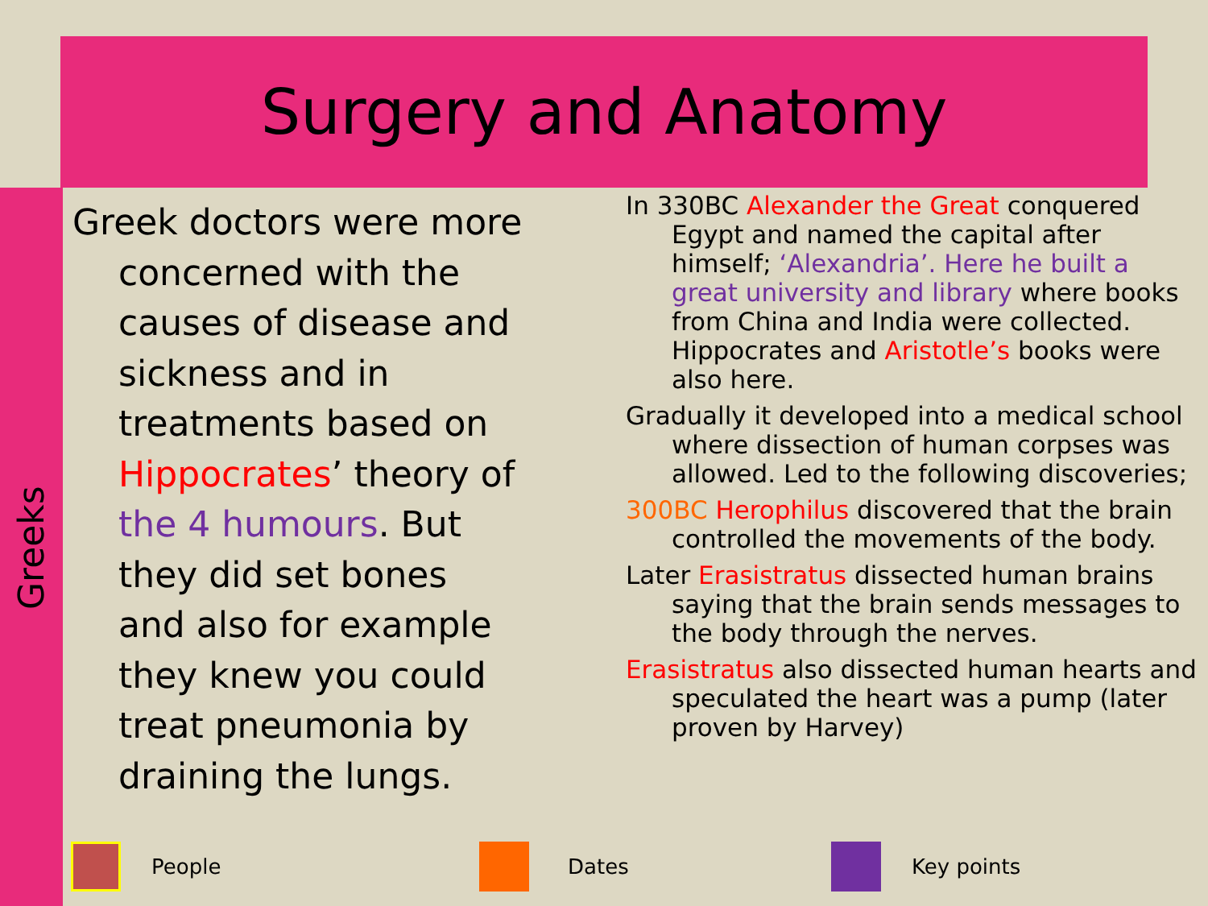Surgery and Anatomy
Greeks
Greek doctors were more concerned with the causes of disease and sickness and in treatments based on Hippocrates’ theory of the 4 humours. But they did set bones and also for example they knew you could treat pneumonia by draining the lungs.
In 330BC Alexander the Great conquered Egypt and named the capital after himself; ‘Alexandria’. Here he built a great university and library where books from China and India were collected. Hippocrates and Aristotle’s books were also here.
Gradually it developed into a medical school where dissection of human corpses was allowed. Led to the following discoveries;
300BC Herophilus discovered that the brain controlled the movements of the body.
Later Erasistratus dissected human brains saying that the brain sends messages to the body through the nerves.
Erasistratus also dissected human hearts and speculated the heart was a pump (later proven by Harvey)
People Dates Key points